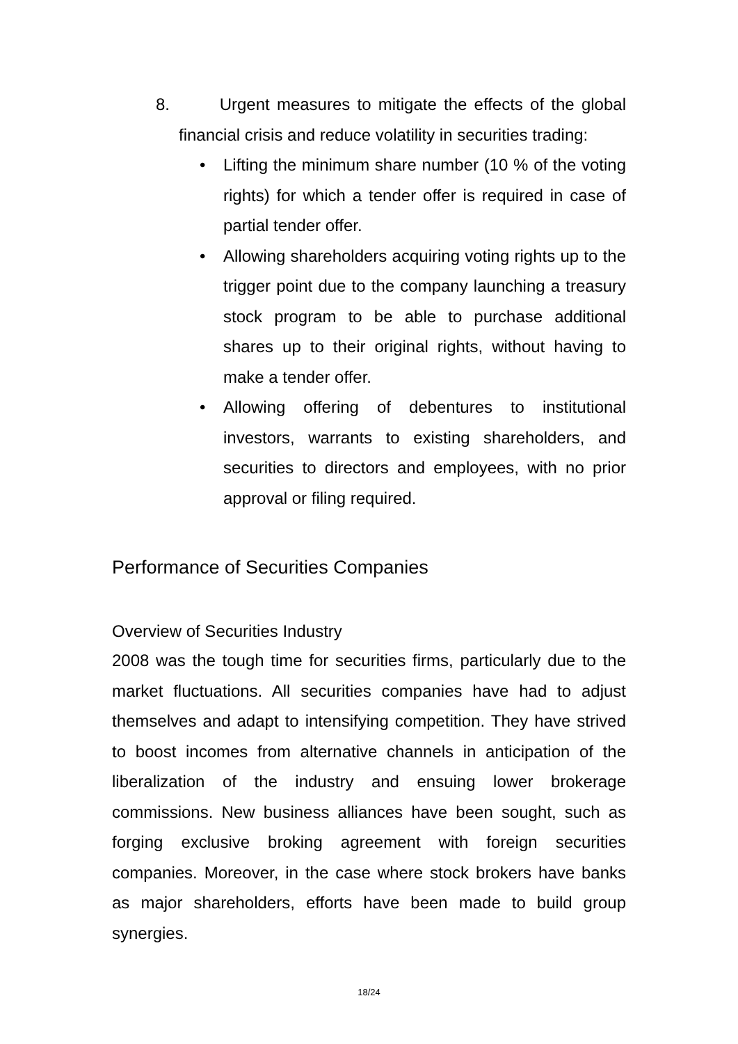8. Urgent measures to mitigate the effects of the global financial crisis and reduce volatility in securities trading:
• Lifting the minimum share number (10 % of the voting rights) for which a tender offer is required in case of partial tender offer.
• Allowing shareholders acquiring voting rights up to the trigger point due to the company launching a treasury stock program to be able to purchase additional shares up to their original rights, without having to make a tender offer.
• Allowing offering of debentures to institutional investors, warrants to existing shareholders, and securities to directors and employees, with no prior approval or filing required.
Performance of Securities Companies
Overview of Securities Industry
2008 was the tough time for securities firms, particularly due to the market fluctuations. All securities companies have had to adjust themselves and adapt to intensifying competition. They have strived to boost incomes from alternative channels in anticipation of the liberalization of the industry and ensuing lower brokerage commissions. New business alliances have been sought, such as forging exclusive broking agreement with foreign securities companies. Moreover, in the case where stock brokers have banks as major shareholders, efforts have been made to build group synergies.
18/24